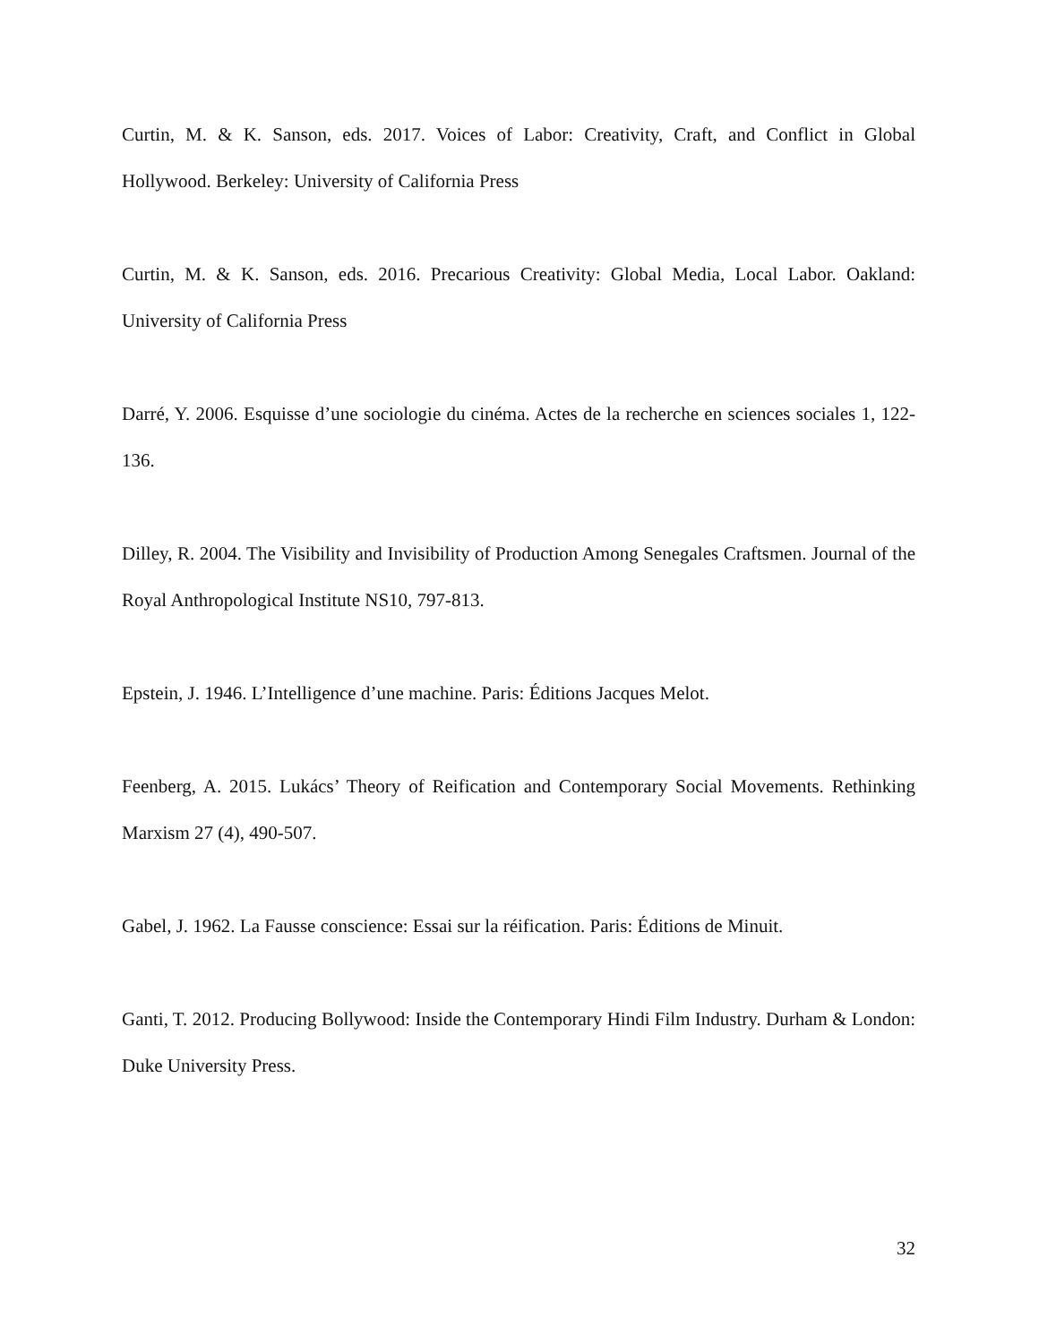Curtin, M. & K. Sanson, eds. 2017. Voices of Labor: Creativity, Craft, and Conflict in Global Hollywood. Berkeley: University of California Press
Curtin, M. & K. Sanson, eds. 2016. Precarious Creativity: Global Media, Local Labor. Oakland: University of California Press
Darré, Y. 2006. Esquisse d’une sociologie du cinéma. Actes de la recherche en sciences sociales 1, 122-136.
Dilley, R. 2004. The Visibility and Invisibility of Production Among Senegales Craftsmen. Journal of the Royal Anthropological Institute NS10, 797-813.
Epstein, J. 1946. L’Intelligence d’une machine. Paris: Éditions Jacques Melot.
Feenberg, A. 2015. Lukács’ Theory of Reification and Contemporary Social Movements. Rethinking Marxism 27 (4), 490-507.
Gabel, J. 1962. La Fausse conscience: Essai sur la réification. Paris: Éditions de Minuit.
Ganti, T. 2012. Producing Bollywood: Inside the Contemporary Hindi Film Industry. Durham & London: Duke University Press.
32